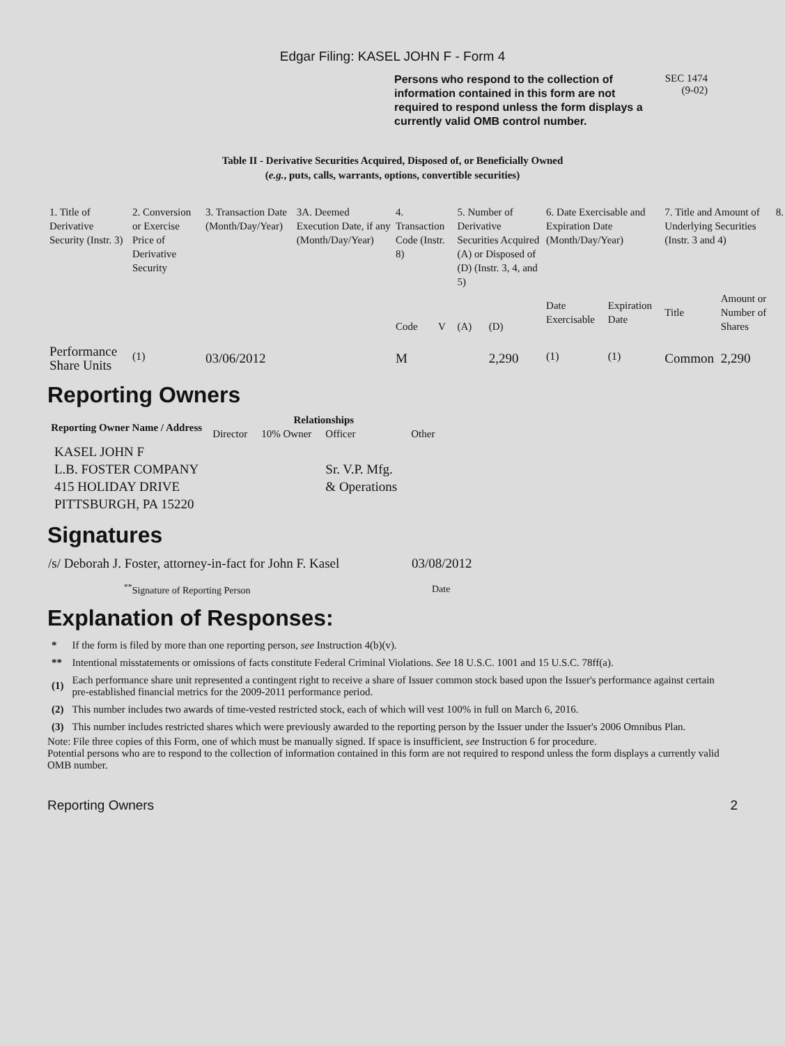Edgar Filing: KASEL JOHN F - Form 4
Persons who respond to the collection of information contained in this form are not required to respond unless the form displays a currently valid OMB control number.
SEC 1474
(9-02)
Table II - Derivative Securities Acquired, Disposed of, or Beneficially Owned
(e.g., puts, calls, warrants, options, convertible securities)
| 1. Title of Derivative Security (Instr. 3) | 2. Conversion or Exercise Price of Derivative Security | 3. Transaction Date (Month/Day/Year) | 3A. Deemed Execution Date, if any (Month/Day/Year) | 4. Transaction Code (Instr. 8) | | 5. Number of Derivative Securities Acquired (A) or Disposed of (D) (Instr. 3, 4, and 5) | | 6. Date Exercisable and Expiration Date (Month/Day/Year) | | 7. Title and Amount of Underlying Securities (Instr. 3 and 4) | | 8. |
| | | | | Code | V | (A) | (D) | Date Exercisable | Expiration Date | Title | Amount or Number of Shares | |
| Performance Share Units | <sup>(1)</sup> | 03/06/2012 | | M | | | 2,290 | <sup>(1)</sup> | <sup>(1)</sup> | Common | 2,290 | |
Reporting Owners
| Reporting Owner Name / Address | Relationships | | | |
| --- | --- | --- | --- | --- |
| | Director | 10% Owner | Officer | Other |
| KASEL JOHN F L.B. FOSTER COMPANY 415 HOLIDAY DRIVE PITTSBURGH, PA 15220 | | | Sr. V.P. Mfg. & Operations | |
Signatures
| /s/ Deborah J. Foster, attorney-in-fact for John F. Kasel | 03/08/2012 |
| <sup>**</sup> Signature of Reporting Person | Date |
Explanation of Responses:
| * | If the form is filed by more than one reporting person, see Instruction 4(b)(v). |
| ** | Intentional misstatements or omissions of facts constitute Federal Criminal Violations. See 18 U.S.C. 1001 and 15 U.S.C. 78ff(a). |
| (1) | Each performance share unit represented a contingent right to receive a share of Issuer common stock based upon the Issuer's performance against certain pre-established financial metrics for the 2009-2011 performance period. |
| (2) | This number includes two awards of time-vested restricted stock, each of which will vest 100% in full on March 6, 2016. |
| (3) | This number includes restricted shares which were previously awarded to the reporting person by the Issuer under the Issuer's 2006 Omnibus Plan. |
Note: File three copies of this Form, one of which must be manually signed. If space is insufficient, see Instruction 6 for procedure.
Potential persons who are to respond to the collection of information contained in this form are not required to respond unless the form displays a currently valid OMB number.
Reporting Owners 2